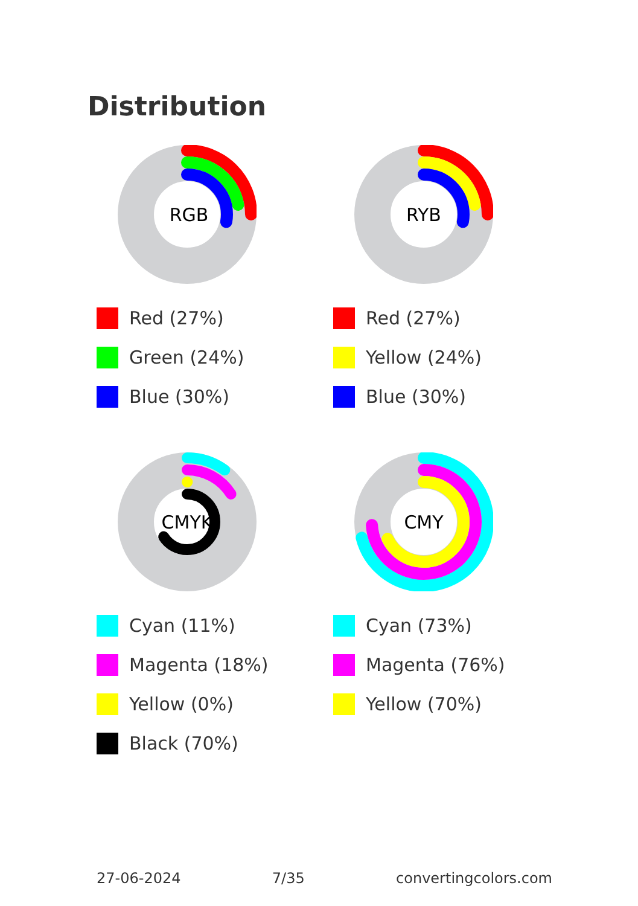Distribution
RGB
Red (27%)
Green (24%)
Blue (30%)
RYB
Red (27%)
Yellow (24%)
Blue (30%)
CMYK
Cyan (11%)
Magenta (18%)
Yellow (0%)
Black (70%)
CMY
Cyan (73%)
Magenta (76%)
Yellow (70%)
27-06-2024 7/35 convertingcolors.com